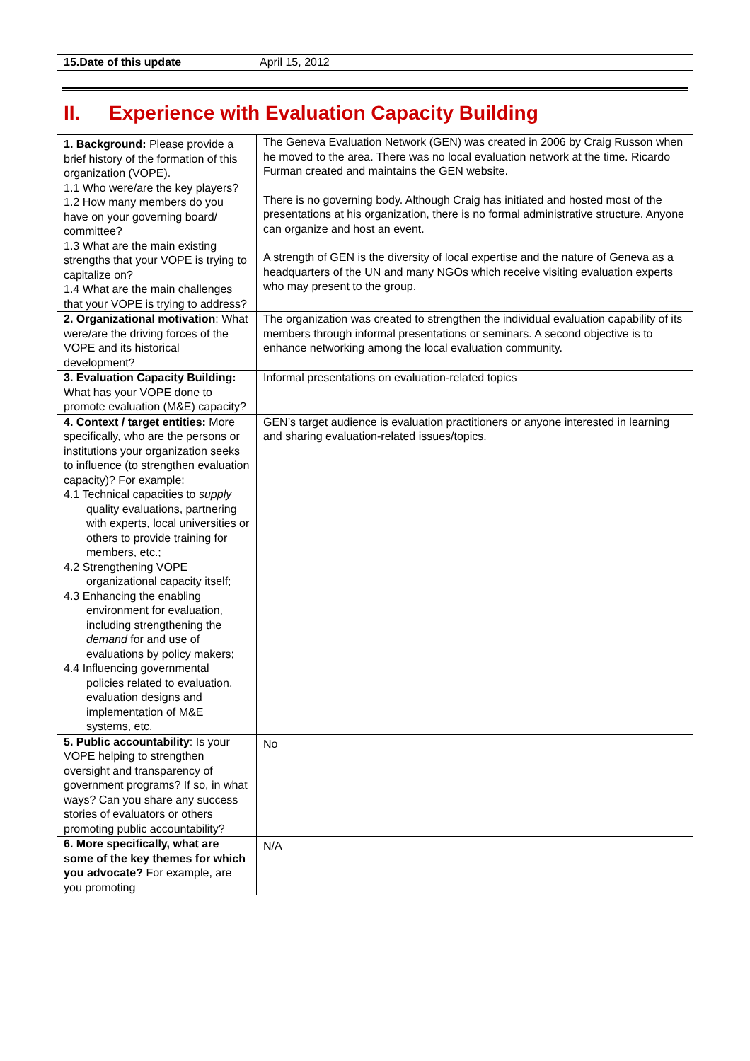| 15.Date of this update | April 15, 2012 |
II. Experience with Evaluation Capacity Building
| 1. Background: Please provide a brief history of the formation of this organization (VOPE). 1.1 Who were/are the key players? 1.2 How many members do you have on your governing board/ committee? 1.3 What are the main existing strengths that your VOPE is trying to capitalize on? 1.4 What are the main challenges that your VOPE is trying to address? | The Geneva Evaluation Network (GEN) was created in 2006 by Craig Russon when he moved to the area. There was no local evaluation network at the time. Ricardo Furman created and maintains the GEN website. There is no governing body. Although Craig has initiated and hosted most of the presentations at his organization, there is no formal administrative structure. Anyone can organize and host an event. A strength of GEN is the diversity of local expertise and the nature of Geneva as a headquarters of the UN and many NGOs which receive visiting evaluation experts who may present to the group. |
| 2. Organizational motivation : What were/are the driving forces of the VOPE and its historical development? | The organization was created to strengthen the individual evaluation capability of its members through informal presentations or seminars. A second objective is to enhance networking among the local evaluation community. |
| 3. Evaluation Capacity Building: What has your VOPE done to promote evaluation (M&E) capacity? | Informal presentations on evaluation-related topics |
| 4. Context / target entities: More specifically, who are the persons or institutions your organization seeks to influence (to strengthen evaluation capacity)? For example: 4.1 Technical capacities to supply quality evaluations, partnering with experts, local universities or others to provide training for members, etc.; 4.2 Strengthening VOPE organizational capacity itself; 4.3 Enhancing the enabling environment for evaluation, including strengthening the demand for and use of evaluations by policy makers; 4.4 Influencing governmental policies related to evaluation, evaluation designs and implementation of M&E systems, etc. | GEN’s target audience is evaluation practitioners or anyone interested in learning and sharing evaluation-related issues/topics. |
| 5. Public accountability : Is your VOPE helping to strengthen oversight and transparency of government programs? If so, in what ways? Can you share any success stories of evaluators or others promoting public accountability? | No |
| 6. More specifically, what are some of the key themes for which you advocate? For example, are you promoting | N/A |